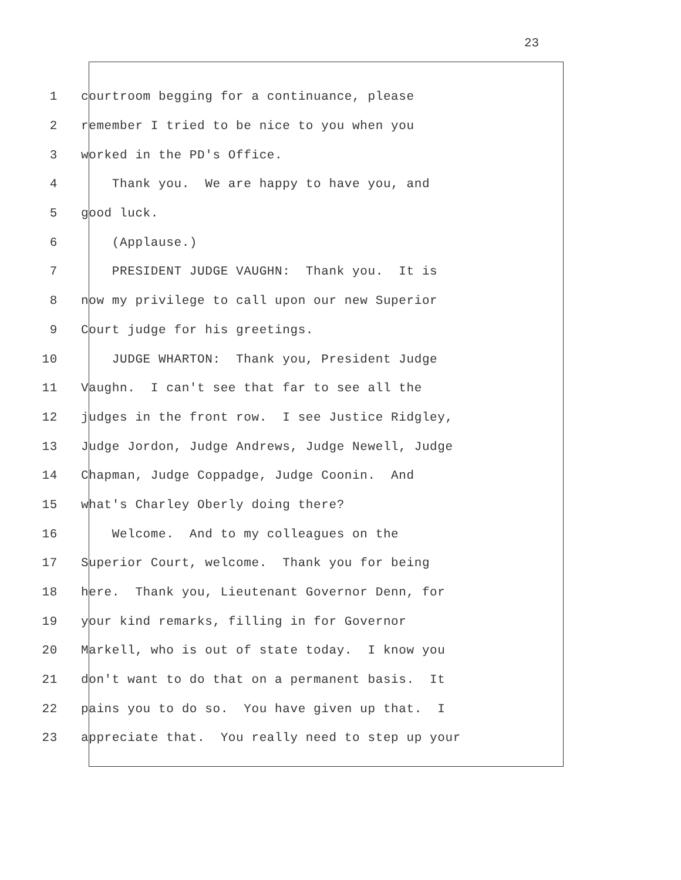23
1 courtroom begging for a continuance, please
2 remember I tried to be nice to you when you
3 worked in the PD's Office.
4 Thank you. We are happy to have you, and
5 good luck.
6 (Applause.)
7 PRESIDENT JUDGE VAUGHN: Thank you. It is
8 now my privilege to call upon our new Superior
9 Court judge for his greetings.
10 JUDGE WHARTON: Thank you, President Judge
11 Vaughn. I can't see that far to see all the
12 judges in the front row. I see Justice Ridgley,
13 Judge Jordon, Judge Andrews, Judge Newell, Judge
14 Chapman, Judge Coppadge, Judge Coonin. And
15 what's Charley Oberly doing there?
16 Welcome. And to my colleagues on the
17 Superior Court, welcome. Thank you for being
18 here. Thank you, Lieutenant Governor Denn, for
19 your kind remarks, filling in for Governor
20 Markell, who is out of state today. I know you
21 don't want to do that on a permanent basis. It
22 pains you to do so. You have given up that. I
23 appreciate that. You really need to step up your